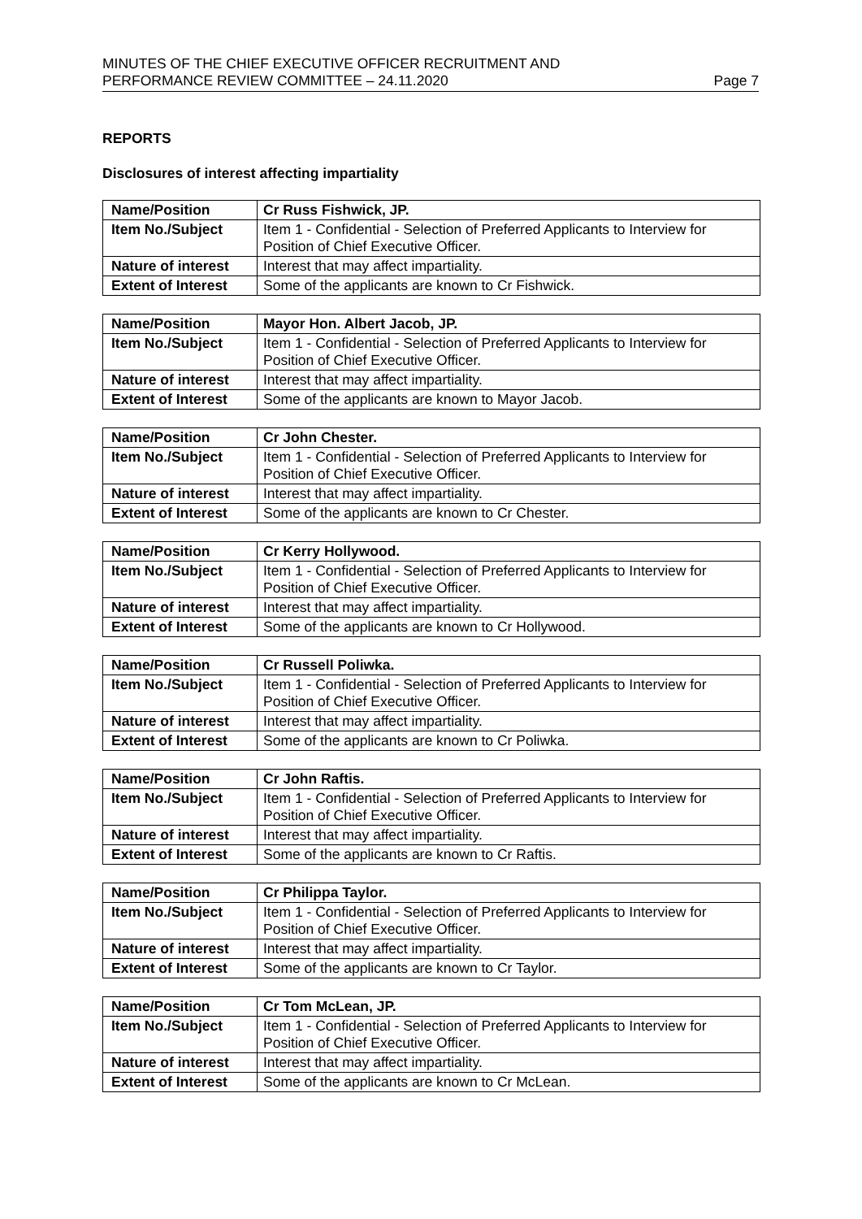MINUTES OF THE CHIEF EXECUTIVE OFFICER RECRUITMENT AND
PERFORMANCE REVIEW COMMITTEE – 24.11.2020
Page 7
REPORTS
Disclosures of interest affecting impartiality
| Name/Position | Cr Russ Fishwick, JP. |
| Item No./Subject | Item 1 - Confidential - Selection of Preferred Applicants to Interview for Position of Chief Executive Officer. |
| Nature of interest | Interest that may affect impartiality. |
| Extent of Interest | Some of the applicants are known to Cr Fishwick. |
| Name/Position | Mayor Hon. Albert Jacob, JP. |
| Item No./Subject | Item 1 - Confidential - Selection of Preferred Applicants to Interview for Position of Chief Executive Officer. |
| Nature of interest | Interest that may affect impartiality. |
| Extent of Interest | Some of the applicants are known to Mayor Jacob. |
| Name/Position | Cr John Chester. |
| Item No./Subject | Item 1 - Confidential - Selection of Preferred Applicants to Interview for Position of Chief Executive Officer. |
| Nature of interest | Interest that may affect impartiality. |
| Extent of Interest | Some of the applicants are known to Cr Chester. |
| Name/Position | Cr Kerry Hollywood. |
| Item No./Subject | Item 1 - Confidential - Selection of Preferred Applicants to Interview for Position of Chief Executive Officer. |
| Nature of interest | Interest that may affect impartiality. |
| Extent of Interest | Some of the applicants are known to Cr Hollywood. |
| Name/Position | Cr Russell Poliwka. |
| Item No./Subject | Item 1 - Confidential - Selection of Preferred Applicants to Interview for Position of Chief Executive Officer. |
| Nature of interest | Interest that may affect impartiality. |
| Extent of Interest | Some of the applicants are known to Cr Poliwka. |
| Name/Position | Cr John Raftis. |
| Item No./Subject | Item 1 - Confidential - Selection of Preferred Applicants to Interview for Position of Chief Executive Officer. |
| Nature of interest | Interest that may affect impartiality. |
| Extent of Interest | Some of the applicants are known to Cr Raftis. |
| Name/Position | Cr Philippa Taylor. |
| Item No./Subject | Item 1 - Confidential - Selection of Preferred Applicants to Interview for Position of Chief Executive Officer. |
| Nature of interest | Interest that may affect impartiality. |
| Extent of Interest | Some of the applicants are known to Cr Taylor. |
| Name/Position | Cr Tom McLean, JP. |
| Item No./Subject | Item 1 - Confidential - Selection of Preferred Applicants to Interview for Position of Chief Executive Officer. |
| Nature of interest | Interest that may affect impartiality. |
| Extent of Interest | Some of the applicants are known to Cr McLean. |